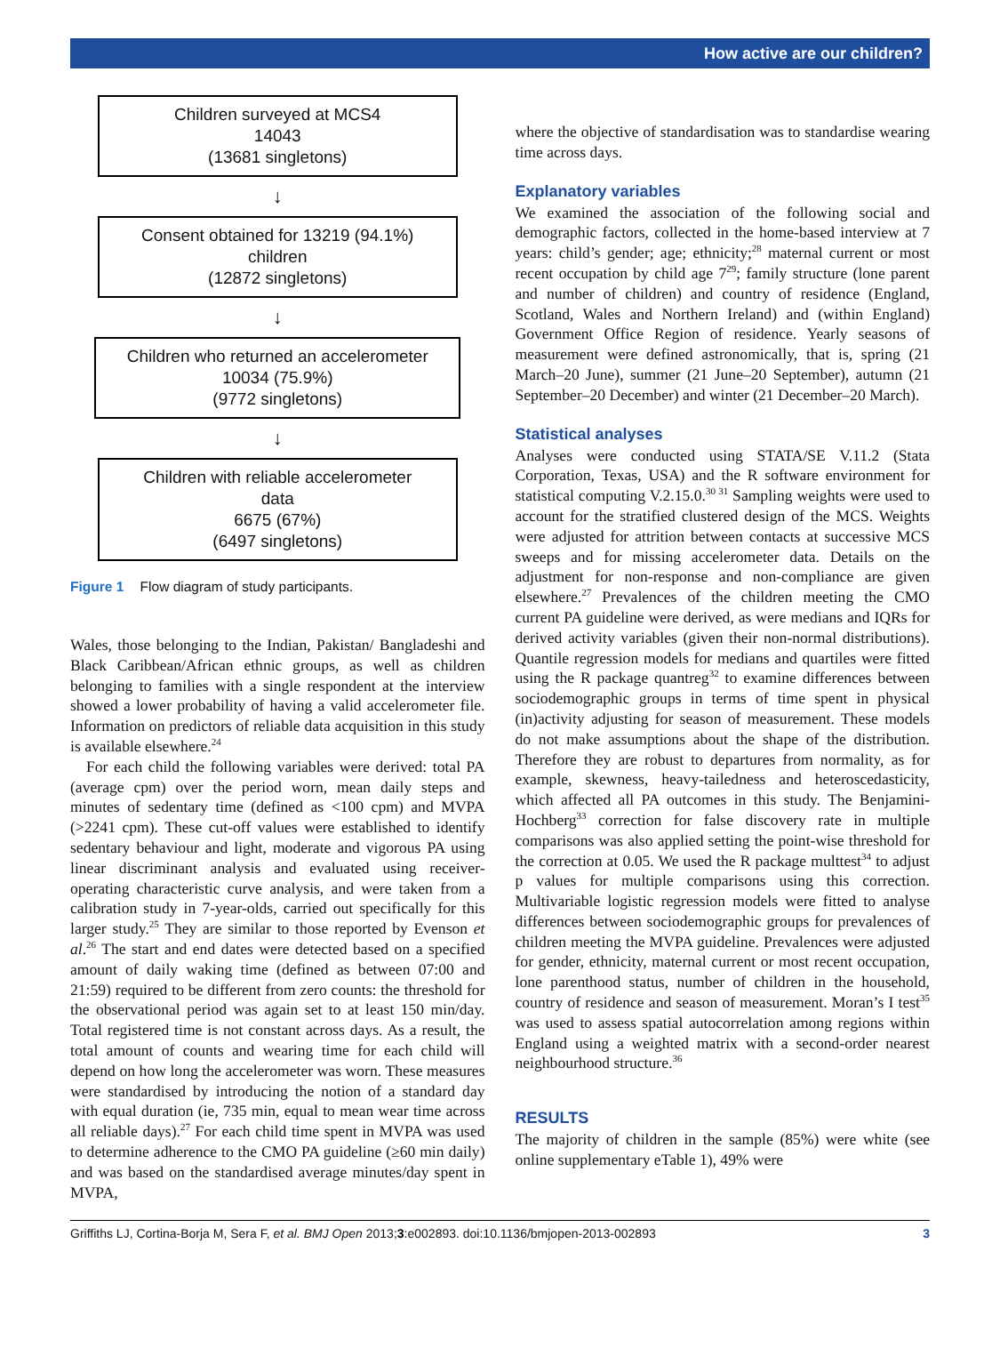How active are our children?
Children surveyed at MCS4
14043
(13681 singletons)
↓
Consent obtained for 13219 (94.1%)
children
(12872 singletons)
↓
Children who returned an accelerometer
10034 (75.9%)
(9772 singletons)
↓
Children with reliable accelerometer
data
6675 (67%)
(6497 singletons)
Figure 1 Flow diagram of study participants.
Wales, those belonging to the Indian, Pakistan/ Bangladeshi and Black Caribbean/African ethnic groups, as well as children belonging to families with a single respondent at the interview showed a lower probability of having a valid accelerometer file. Information on predictors of reliable data acquisition in this study is available elsewhere.<sup>24</sup>
For each child the following variables were derived: total PA (average cpm) over the period worn, mean daily steps and minutes of sedentary time (defined as <100 cpm) and MVPA (>2241 cpm). These cut-off values were established to identify sedentary behaviour and light, moderate and vigorous PA using linear discriminant analysis and evaluated using receiver-operating characteristic curve analysis, and were taken from a calibration study in 7-year-olds, carried out specifically for this larger study.<sup>25</sup> They are similar to those reported by Evenson et al.<sup>26</sup> The start and end dates were detected based on a specified amount of daily waking time (defined as between 07:00 and 21:59) required to be different from zero counts: the threshold for the observational period was again set to at least 150 min/day. Total registered time is not constant across days. As a result, the total amount of counts and wearing time for each child will depend on how long the accelerometer was worn. These measures were standardised by introducing the notion of a standard day with equal duration (ie, 735 min, equal to mean wear time across all reliable days).<sup>27</sup> For each child time spent in MVPA was used to determine adherence to the CMO PA guideline (≥60 min daily) and was based on the standardised average minutes/day spent in MVPA,
where the objective of standardisation was to standardise wearing time across days.
Explanatory variables
We examined the association of the following social and demographic factors, collected in the home-based interview at 7 years: child’s gender; age; ethnicity;<sup>28</sup> maternal current or most recent occupation by child age 7<sup>29</sup>; family structure (lone parent and number of children) and country of residence (England, Scotland, Wales and Northern Ireland) and (within England) Government Office Region of residence. Yearly seasons of measurement were defined astronomically, that is, spring (21 March–20 June), summer (21 June–20 September), autumn (21 September–20 December) and winter (21 December–20 March).
Statistical analyses
Analyses were conducted using STATA/SE V.11.2 (Stata Corporation, Texas, USA) and the R software environment for statistical computing V.2.15.0.<sup>30 31</sup> Sampling weights were used to account for the stratified clustered design of the MCS. Weights were adjusted for attrition between contacts at successive MCS sweeps and for missing accelerometer data. Details on the adjustment for non-response and non-compliance are given elsewhere.<sup>27</sup> Prevalences of the children meeting the CMO current PA guideline were derived, as were medians and IQRs for derived activity variables (given their non-normal distributions). Quantile regression models for medians and quartiles were fitted using the R package quantreg<sup>32</sup> to examine differences between sociodemographic groups in terms of time spent in physical (in)activity adjusting for season of measurement. These models do not make assumptions about the shape of the distribution. Therefore they are robust to departures from normality, as for example, skewness, heavy-tailedness and heteroscedasticity, which affected all PA outcomes in this study. The Benjamini-Hochberg<sup>33</sup> correction for false discovery rate in multiple comparisons was also applied setting the point-wise threshold for the correction at 0.05. We used the R package multtest<sup>34</sup> to adjust p values for multiple comparisons using this correction. Multivariable logistic regression models were fitted to analyse differences between sociodemographic groups for prevalences of children meeting the MVPA guideline. Prevalences were adjusted for gender, ethnicity, maternal current or most recent occupation, lone parenthood status, number of children in the household, country of residence and season of measurement. Moran’s I test<sup>35</sup> was used to assess spatial autocorrelation among regions within England using a weighted matrix with a second-order nearest neighbourhood structure.<sup>36</sup>
RESULTS
The majority of children in the sample (85%) were white (see online supplementary eTable 1), 49% were
Griffiths LJ, Cortina-Borja M, Sera F, et al. BMJ Open 2013;3:e002893. doi:10.1136/bmjopen-2013-002893 3